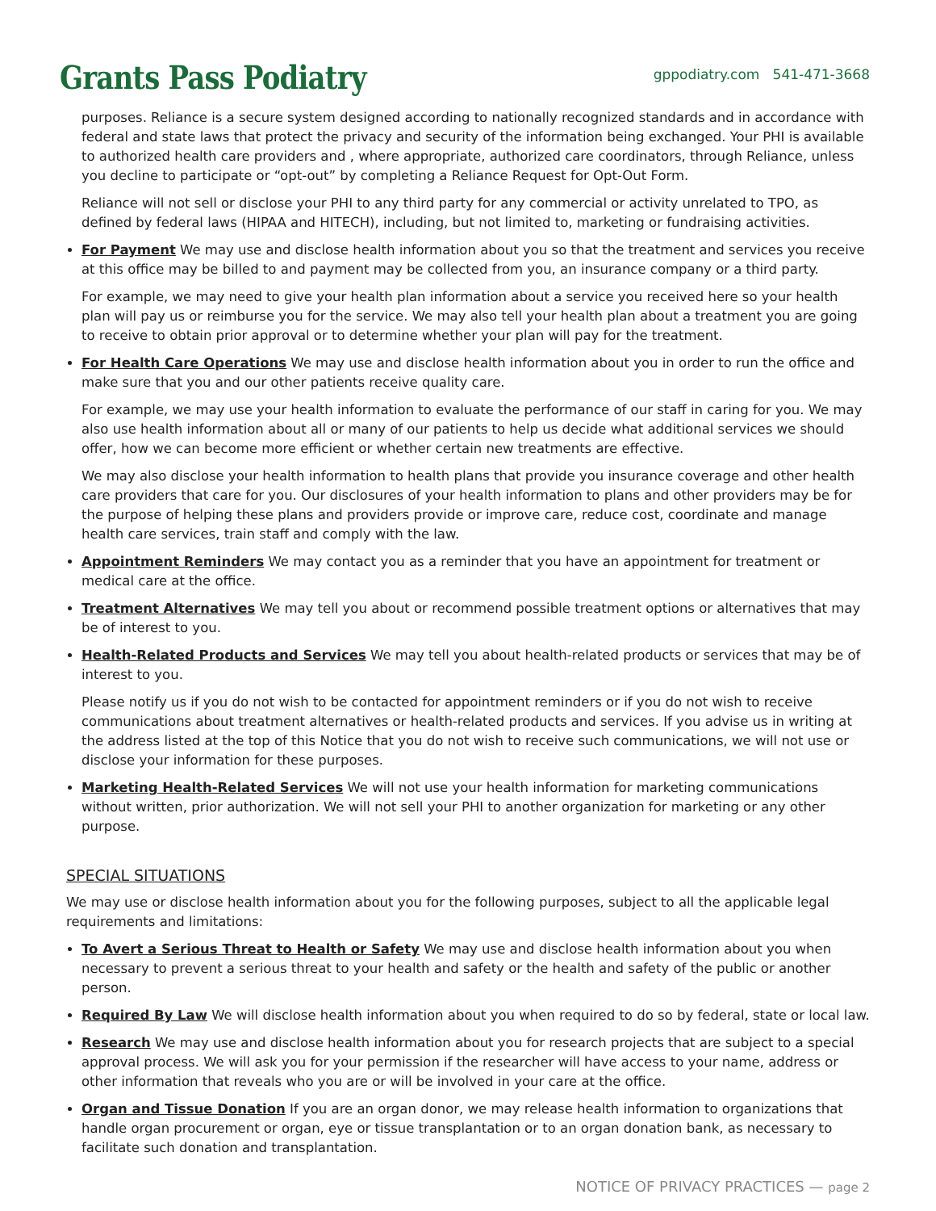Grants Pass Podiatry
gppodiatry.com 541-471-3668
purposes. Reliance is a secure system designed according to nationally recognized standards and in accordance with federal and state laws that protect the privacy and security of the information being exchanged. Your PHI is available to authorized health care providers and , where appropriate, authorized care coordinators, through Reliance, unless you decline to participate or “opt-out” by completing a Reliance Request for Opt-Out Form.
Reliance will not sell or disclose your PHI to any third party for any commercial or activity unrelated to TPO, as defined by federal laws (HIPAA and HITECH), including, but not limited to, marketing or fundraising activities.
For Payment We may use and disclose health information about you so that the treatment and services you receive at this office may be billed to and payment may be collected from you, an insurance company or a third party.
For example, we may need to give your health plan information about a service you received here so your health plan will pay us or reimburse you for the service. We may also tell your health plan about a treatment you are going to receive to obtain prior approval or to determine whether your plan will pay for the treatment.
For Health Care Operations We may use and disclose health information about you in order to run the office and make sure that you and our other patients receive quality care.
For example, we may use your health information to evaluate the performance of our staff in caring for you. We may also use health information about all or many of our patients to help us decide what additional services we should offer, how we can become more efficient or whether certain new treatments are effective.
We may also disclose your health information to health plans that provide you insurance coverage and other health care providers that care for you. Our disclosures of your health information to plans and other providers may be for the purpose of helping these plans and providers provide or improve care, reduce cost, coordinate and manage health care services, train staff and comply with the law.
Appointment Reminders We may contact you as a reminder that you have an appointment for treatment or medical care at the office.
Treatment Alternatives We may tell you about or recommend possible treatment options or alternatives that may be of interest to you.
Health-Related Products and Services We may tell you about health-related products or services that may be of interest to you.
Please notify us if you do not wish to be contacted for appointment reminders or if you do not wish to receive communications about treatment alternatives or health-related products and services. If you advise us in writing at the address listed at the top of this Notice that you do not wish to receive such communications, we will not use or disclose your information for these purposes.
Marketing Health-Related Services We will not use your health information for marketing communications without written, prior authorization. We will not sell your PHI to another organization for marketing or any other purpose.
SPECIAL SITUATIONS
We may use or disclose health information about you for the following purposes, subject to all the applicable legal requirements and limitations:
To Avert a Serious Threat to Health or Safety We may use and disclose health information about you when necessary to prevent a serious threat to your health and safety or the health and safety of the public or another person.
Required By Law We will disclose health information about you when required to do so by federal, state or local law.
Research We may use and disclose health information about you for research projects that are subject to a special approval process. We will ask you for your permission if the researcher will have access to your name, address or other information that reveals who you are or will be involved in your care at the office.
Organ and Tissue Donation If you are an organ donor, we may release health information to organizations that handle organ procurement or organ, eye or tissue transplantation or to an organ donation bank, as necessary to facilitate such donation and transplantation.
NOTICE OF PRIVACY PRACTICES — page 2